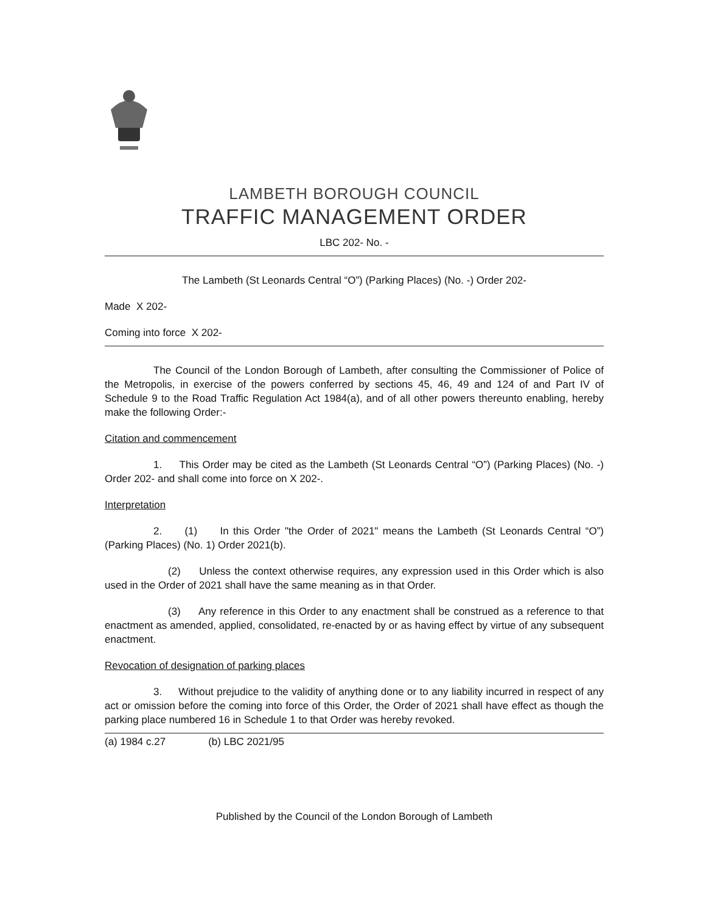LAMBETH BOROUGH COUNCIL
TRAFFIC MANAGEMENT ORDER
LBC 202- No. -
The Lambeth (St Leonards Central “O”) (Parking Places) (No. -) Order 202-
Made X 202-
Coming into force X 202-
The Council of the London Borough of Lambeth, after consulting the Commissioner of Police of the Metropolis, in exercise of the powers conferred by sections 45, 46, 49 and 124 of and Part IV of Schedule 9 to the Road Traffic Regulation Act 1984(a), and of all other powers thereunto enabling, hereby make the following Order:-
Citation and commencement
1. This Order may be cited as the Lambeth (St Leonards Central “O”) (Parking Places) (No. -) Order 202- and shall come into force on X 202-.
Interpretation
2. (1) In this Order "the Order of 2021" means the Lambeth (St Leonards Central “O”) (Parking Places) (No. 1) Order 2021(b).
(2) Unless the context otherwise requires, any expression used in this Order which is also used in the Order of 2021 shall have the same meaning as in that Order.
(3) Any reference in this Order to any enactment shall be construed as a reference to that enactment as amended, applied, consolidated, re-enacted by or as having effect by virtue of any subsequent enactment.
Revocation of designation of parking places
3. Without prejudice to the validity of anything done or to any liability incurred in respect of any act or omission before the coming into force of this Order, the Order of 2021 shall have effect as though the parking place numbered 16 in Schedule 1 to that Order was hereby revoked.
(a) 1984 c.27 (b) LBC 2021/95
Published by the Council of the London Borough of Lambeth